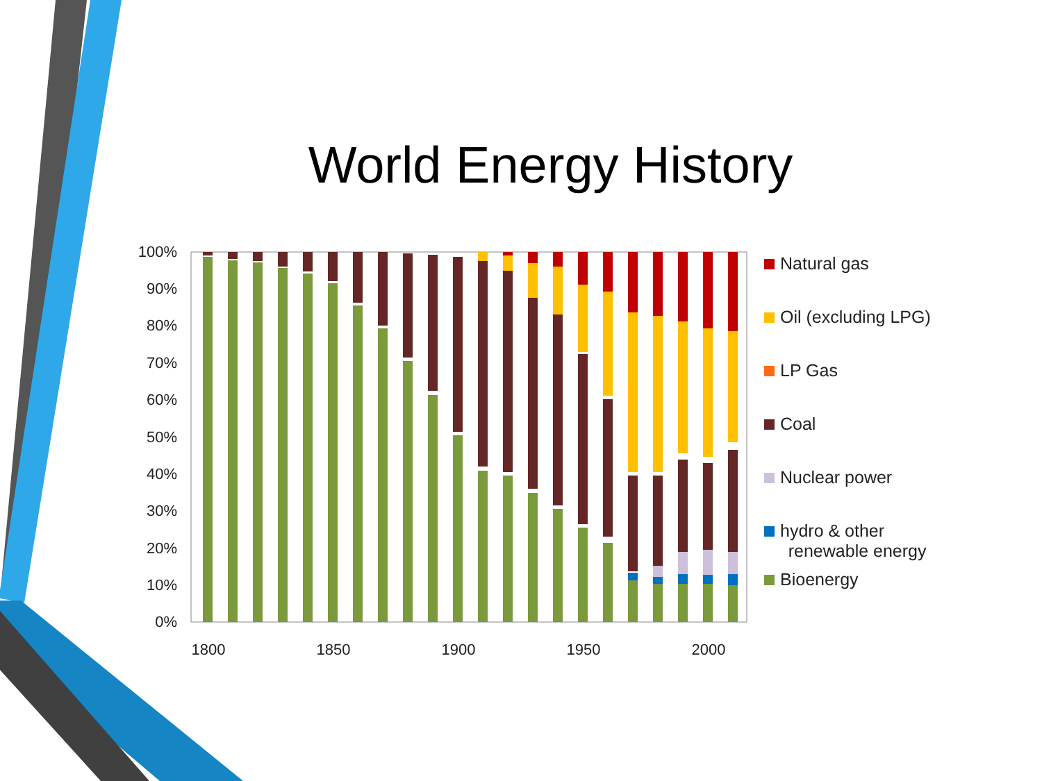World Energy History
100%
90%
80%
70%
60%
50%
40%
30%
20%
10%
0%
1800
1850
1900
1950
2000
Natural gas
Oil (excluding LPG)
LP Gas
Coal
Nuclear power
hydro & other
renewable energy
Bioenergy